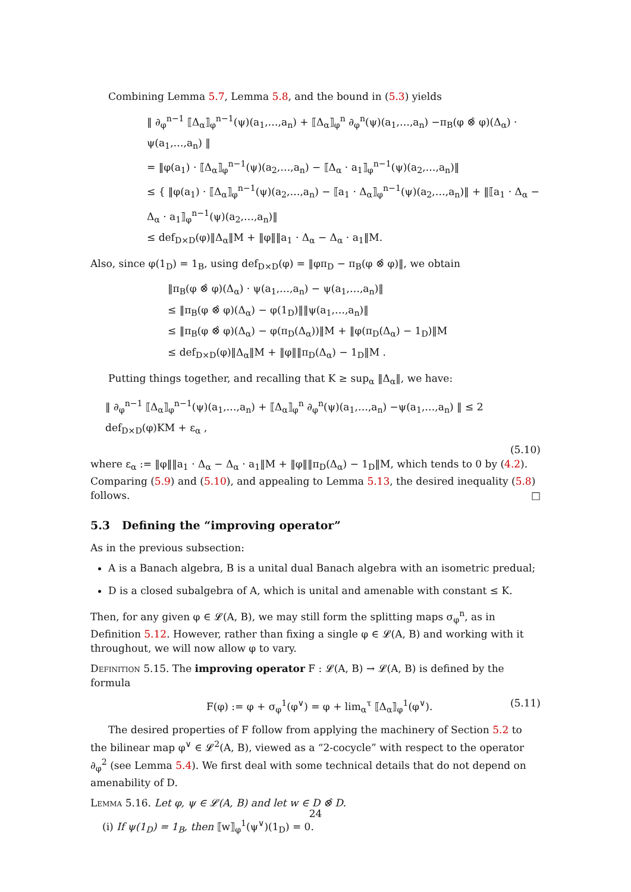Combining Lemma 5.7, Lemma 5.8, and the bound in (5.3) yields
‖ ∂<sub>φ</sub><sup>n−1</sup> ⟦Δ<sub>α</sub>⟧<sub>φ</sub><sup>n−1</sup>(ψ)(a<sub>1</sub>,…,a<sub>n</sub>) + ⟦Δ<sub>α</sub>⟧<sub>φ</sub><sup>n</sup> ∂<sub>φ</sub><sup>n</sup>(ψ)(a<sub>1</sub>,…,a<sub>n</sub>) −π<sub>B</sub>(φ ⊗̂ φ)(Δ<sub>α</sub>) · ψ(a<sub>1</sub>,…,a<sub>n</sub>) ‖
= ‖φ(a<sub>1</sub>) · ⟦Δ<sub>α</sub>⟧<sub>φ</sub><sup>n−1</sup>(ψ)(a<sub>2</sub>,…,a<sub>n</sub>) − ⟦Δ<sub>α</sub> · a<sub>1</sub>⟧<sub>φ</sub><sup>n−1</sup>(ψ)(a<sub>2</sub>,…,a<sub>n</sub>)‖
≤ { ‖φ(a<sub>1</sub>) · ⟦Δ<sub>α</sub>⟧<sub>φ</sub><sup>n−1</sup>(ψ)(a<sub>2</sub>,…,a<sub>n</sub>) − ⟦a<sub>1</sub> · Δ<sub>α</sub>⟧<sub>φ</sub><sup>n−1</sup>(ψ)(a<sub>2</sub>,…,a<sub>n</sub>)‖ + ‖⟦a<sub>1</sub> · Δ<sub>α</sub> − Δ<sub>α</sub> · a<sub>1</sub>⟧<sub>φ</sub><sup>n−1</sup>(ψ)(a<sub>2</sub>,…,a<sub>n</sub>)‖
≤ def<sub>D×D</sub>(φ)‖Δ<sub>α</sub>‖M + ‖φ‖‖a<sub>1</sub> · Δ<sub>α</sub> − Δ<sub>α</sub> · a<sub>1</sub>‖M.
Also, since φ(1<sub>D</sub>) = 1<sub>B</sub>, using def<sub>D×D</sub>(φ) = ‖φπ<sub>D</sub> − π<sub>B</sub>(φ ⊗̂ φ)‖, we obtain
‖π<sub>B</sub>(φ ⊗̂ φ)(Δ<sub>α</sub>) · ψ(a<sub>1</sub>,…,a<sub>n</sub>) − ψ(a<sub>1</sub>,…,a<sub>n</sub>)‖
≤ ‖π<sub>B</sub>(φ ⊗̂ φ)(Δ<sub>α</sub>) − φ(1<sub>D</sub>)‖‖ψ(a<sub>1</sub>,…,a<sub>n</sub>)‖
≤ ‖π<sub>B</sub>(φ ⊗̂ φ)(Δ<sub>α</sub>) − φ(π<sub>D</sub>(Δ<sub>α</sub>))‖M + ‖φ(π<sub>D</sub>(Δ<sub>α</sub>) − 1<sub>D</sub>)‖M
≤ def<sub>D×D</sub>(φ)‖Δ<sub>α</sub>‖M + ‖φ‖‖π<sub>D</sub>(Δ<sub>α</sub>) − 1<sub>D</sub>‖M .
Putting things together, and recalling that K ≥ sup<sub>α</sub> ‖Δ<sub>α</sub>‖, we have:
‖ ∂<sub>φ</sub><sup>n−1</sup> ⟦Δ<sub>α</sub>⟧<sub>φ</sub><sup>n−1</sup>(ψ)(a<sub>1</sub>,…,a<sub>n</sub>) + ⟦Δ<sub>α</sub>⟧<sub>φ</sub><sup>n</sup> ∂<sub>φ</sub><sup>n</sup>(ψ)(a<sub>1</sub>,…,a<sub>n</sub>) −ψ(a<sub>1</sub>,…,a<sub>n</sub>) ‖ ≤ 2 def<sub>D×D</sub>(φ)KM + ε<sub>α</sub> ,
(5.10)
where ε<sub>α</sub> := ‖φ‖‖a<sub>1</sub> · Δ<sub>α</sub> − Δ<sub>α</sub> · a<sub>1</sub>‖M + ‖φ‖‖π<sub>D</sub>(Δ<sub>α</sub>) − 1<sub>D</sub>‖M, which tends to 0 by (4.2). Comparing (5.9) and (5.10), and appealing to Lemma 5.13, the desired inequality (5.8) follows. □
5.3 Defining the “improving operator”
As in the previous subsection:
A is a Banach algebra, B is a unital dual Banach algebra with an isometric predual;
D is a closed subalgebra of A, which is unital and amenable with constant ≤ K.
Then, for any given φ ∈ 𝓛(A, B), we may still form the splitting maps σ<sub>φ</sub><sup>n</sup>, as in Definition 5.12. However, rather than fixing a single φ ∈ 𝓛(A, B) and working with it throughout, we will now allow φ to vary.
Definition 5.15. The improving operator F : 𝓛(A, B) → 𝓛(A, B) is defined by the formula
F(φ) := φ + σ<sub>φ</sub><sup>1</sup>(φ<sup>∨</sup>) = φ + lim<sub>α</sub><sup>τ</sup> ⟦Δ<sub>α</sub>⟧<sub>φ</sub><sup>1</sup>(φ<sup>∨</sup>). (5.11)
The desired properties of F follow from applying the machinery of Section 5.2 to the bilinear map φ<sup>∨</sup> ∈ 𝓛<sup>2</sup>(A, B), viewed as a “2-cocycle” with respect to the operator ∂<sub>φ</sub><sup>2</sup> (see Lemma 5.4). We first deal with some technical details that do not depend on amenability of D.
Lemma 5.16. Let φ, ψ ∈ 𝓛(A, B) and let w ∈ D ⊗̂ D.
(i) If ψ(1<sub>D</sub>) = 1<sub>B</sub>, then ⟦w⟧<sub>φ</sub><sup>1</sup>(ψ<sup>∨</sup>)(1<sub>D</sub>) = 0.
24